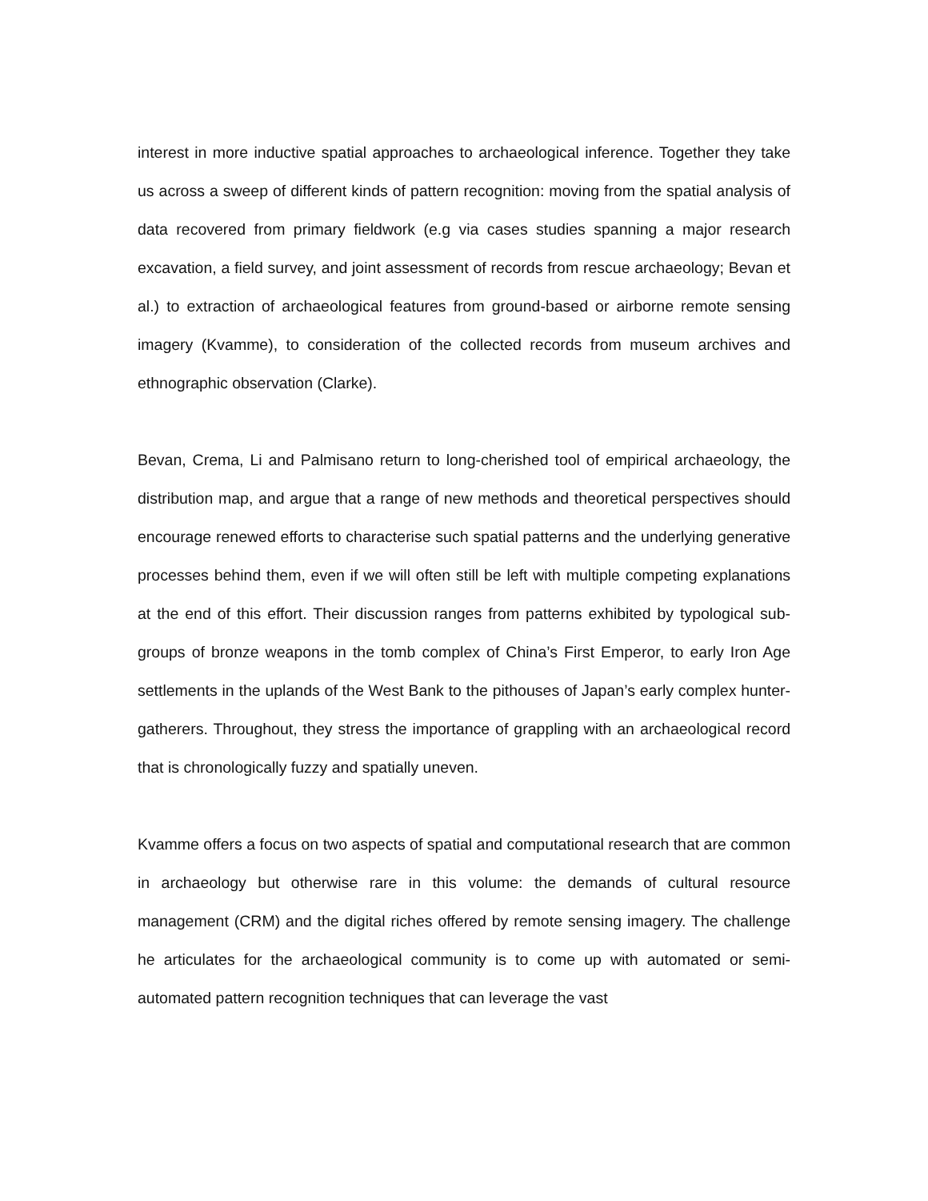interest in more inductive spatial approaches to archaeological inference. Together they take us across a sweep of different kinds of pattern recognition: moving from the spatial analysis of data recovered from primary fieldwork (e.g via cases studies spanning a major research excavation, a field survey, and joint assessment of records from rescue archaeology; Bevan et al.) to extraction of archaeological features from ground-based or airborne remote sensing imagery (Kvamme), to consideration of the collected records from museum archives and ethnographic observation (Clarke).
Bevan, Crema, Li and Palmisano return to long-cherished tool of empirical archaeology, the distribution map, and argue that a range of new methods and theoretical perspectives should encourage renewed efforts to characterise such spatial patterns and the underlying generative processes behind them, even if we will often still be left with multiple competing explanations at the end of this effort. Their discussion ranges from patterns exhibited by typological sub-groups of bronze weapons in the tomb complex of China’s First Emperor, to early Iron Age settlements in the uplands of the West Bank to the pithouses of Japan’s early complex hunter-gatherers. Throughout, they stress the importance of grappling with an archaeological record that is chronologically fuzzy and spatially uneven.
Kvamme offers a focus on two aspects of spatial and computational research that are common in archaeology but otherwise rare in this volume: the demands of cultural resource management (CRM) and the digital riches offered by remote sensing imagery. The challenge he articulates for the archaeological community is to come up with automated or semi-automated pattern recognition techniques that can leverage the vast